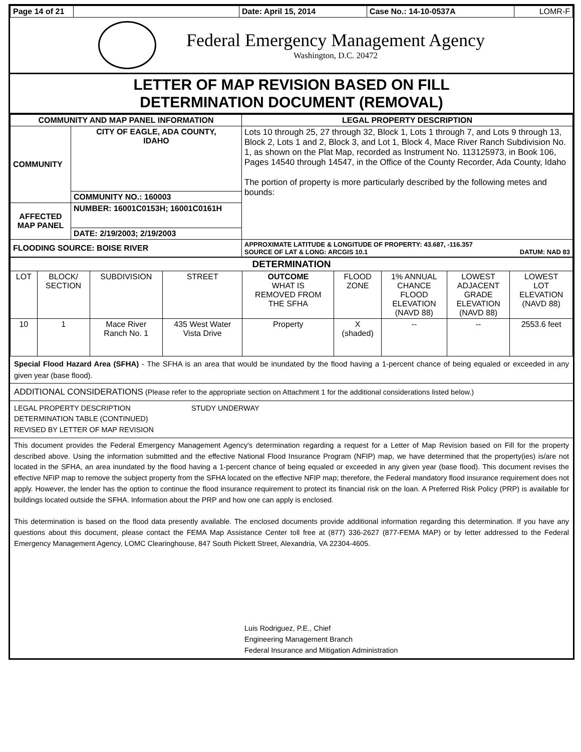| Page 14 of 21 | | Date: April 15, 2014 | Case No.: 14-10-0537A | LOMR-F |
Federal Emergency Management Agency
Washington, D.C. 20472
LETTER OF MAP REVISION BASED ON FILL
DETERMINATION DOCUMENT (REMOVAL)
| COMMUNITY AND MAP PANEL INFORMATION | | LEGAL PROPERTY DESCRIPTION |
| --- | --- | --- |
| COMMUNITY | CITY OF EAGLE, ADA COUNTY, IDAHO | Lots 10 through 25, 27 through 32, Block 1, Lots 1 through 7, and Lots 9 through 13, Block 2, Lots 1 and 2, Block 3, and Lot 1, Block 4, Mace River Ranch Subdivision No. 1, as shown on the Plat Map, recorded as Instrument No. 113125973, in Book 106, Pages 14540 through 14547, in the Office of the County Recorder, Ada County, Idaho The portion of property is more particularly described by the following metes and bounds: |
| | COMMUNITY NO.: 160003 | |
| AFFECTED MAP PANEL | NUMBER: 16001C0153H; 16001C0161H | |
| | DATE: 2/19/2003; 2/19/2003 | |
| FLOODING SOURCE: BOISE RIVER | | APPROXIMATE LATITUDE & LONGITUDE OF PROPERTY: 43.687, -116.357 SOURCE OF LAT & LONG: ARCGIS 10.1 DATUM: NAD 83 |
| DETERMINATION | | | | | | | | |
| --- | --- | --- | --- | --- | --- | --- | --- | --- |
| LOT | BLOCK/ SECTION | SUBDIVISION | STREET | OUTCOME WHAT IS REMOVED FROM THE SFHA | FLOOD ZONE | 1% ANNUAL CHANCE FLOOD ELEVATION (NAVD 88) | LOWEST ADJACENT GRADE ELEVATION (NAVD 88) | LOWEST LOT ELEVATION (NAVD 88) |
| 10 | 1 | Mace River Ranch No. 1 | 435 West Water Vista Drive | Property | X (shaded) | -- | -- | 2553.6 feet |
Special Flood Hazard Area (SFHA) - The SFHA is an area that would be inundated by the flood having a 1-percent chance of being equaled or exceeded in any given year (base flood).
ADDITIONAL CONSIDERATIONS (Please refer to the appropriate section on Attachment 1 for the additional considerations listed below.)
LEGAL PROPERTY DESCRIPTION
DETERMINATION TABLE (CONTINUED)
REVISED BY LETTER OF MAP REVISION
STUDY UNDERWAY
This document provides the Federal Emergency Management Agency's determination regarding a request for a Letter of Map Revision based on Fill for the property described above. Using the information submitted and the effective National Flood Insurance Program (NFIP) map, we have determined that the property(ies) is/are not located in the SFHA, an area inundated by the flood having a 1-percent chance of being equaled or exceeded in any given year (base flood). This document revises the effective NFIP map to remove the subject property from the SFHA located on the effective NFIP map; therefore, the Federal mandatory flood insurance requirement does not apply. However, the lender has the option to continue the flood insurance requirement to protect its financial risk on the loan. A Preferred Risk Policy (PRP) is available for buildings located outside the SFHA. Information about the PRP and how one can apply is enclosed.
This determination is based on the flood data presently available. The enclosed documents provide additional information regarding this determination. If you have any questions about this document, please contact the FEMA Map Assistance Center toll free at (877) 336-2627 (877-FEMA MAP) or by letter addressed to the Federal Emergency Management Agency, LOMC Clearinghouse, 847 South Pickett Street, Alexandria, VA 22304-4605.
Luis Rodriguez, P.E., Chief
Engineering Management Branch
Federal Insurance and Mitigation Administration